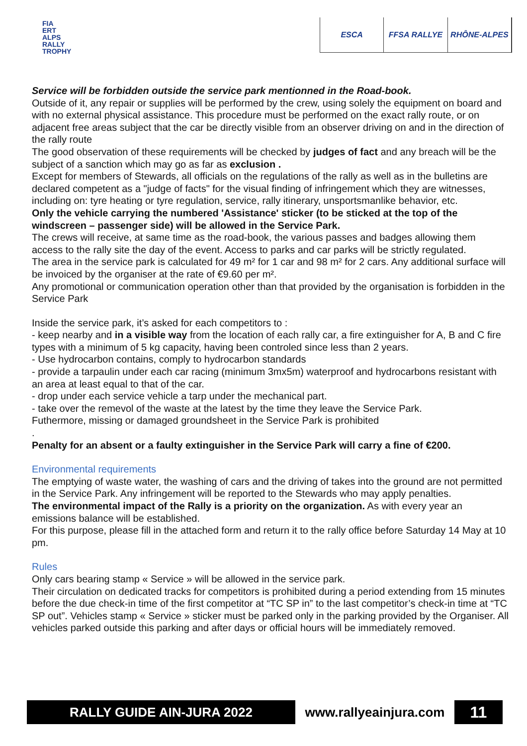FIA
ERT
ALPS
RALLY
TROPHY
ESCA FFSA RALLYE RHÔNE-ALPES
Service will be forbidden outside the service park mentionned in the Road-book.
Outside of it, any repair or supplies will be performed by the crew, using solely the equipment on board and with no external physical assistance. This procedure must be performed on the exact rally route, or on adjacent free areas subject that the car be directly visible from an observer driving on and in the direction of the rally route
The good observation of these requirements will be checked by judges of fact and any breach will be the subject of a sanction which may go as far as exclusion .
Except for members of Stewards, all officials on the regulations of the rally as well as in the bulletins are declared competent as a "judge of facts" for the visual finding of infringement which they are witnesses, including on: tyre heating or tyre regulation, service, rally itinerary, unsportsmanlike behavior, etc.
Only the vehicle carrying the numbered 'Assistance' sticker (to be sticked at the top of the windscreen – passenger side) will be allowed in the Service Park.
The crews will receive, at same time as the road-book, the various passes and badges allowing them access to the rally site the day of the event. Access to parks and car parks will be strictly regulated.
The area in the service park is calculated for 49 m² for 1 car and 98 m² for 2 cars. Any additional surface will be invoiced by the organiser at the rate of €9.60 per m².
Any promotional or communication operation other than that provided by the organisation is forbidden in the Service Park
Inside the service park, it’s asked for each competitors to :
- keep nearby and in a visible way from the location of each rally car, a fire extinguisher for A, B and C fire types with a minimum of 5 kg capacity, having been controled since less than 2 years.
- Use hydrocarbon contains, comply to hydrocarbon standards
- provide a tarpaulin under each car racing (minimum 3mx5m) waterproof and hydrocarbons resistant with an area at least equal to that of the car.
- drop under each service vehicle a tarp under the mechanical part.
- take over the remevol of the waste at the latest by the time they leave the Service Park.
Futhermore, missing or damaged groundsheet in the Service Park is prohibited
.
Penalty for an absent or a faulty extinguisher in the Service Park will carry a fine of €200.
Environmental requirements
The emptying of waste water, the washing of cars and the driving of takes into the ground are not permitted in the Service Park. Any infringement will be reported to the Stewards who may apply penalties.
The environmental impact of the Rally is a priority on the organization. As with every year an emissions balance will be established.
For this purpose, please fill in the attached form and return it to the rally office before Saturday 14 May at 10 pm.
Rules
Only cars bearing stamp « Service » will be allowed in the service park.
Their circulation on dedicated tracks for competitors is prohibited during a period extending from 15 minutes before the due check-in time of the first competitor at “TC SP in” to the last competitor’s check-in time at “TC SP out”. Vehicles stamp « Service » sticker must be parked only in the parking provided by the Organiser. All vehicles parked outside this parking and after days or official hours will be immediately removed.
RALLY GUIDE AIN-JURA 2022 www.rallyeainjura.com
11